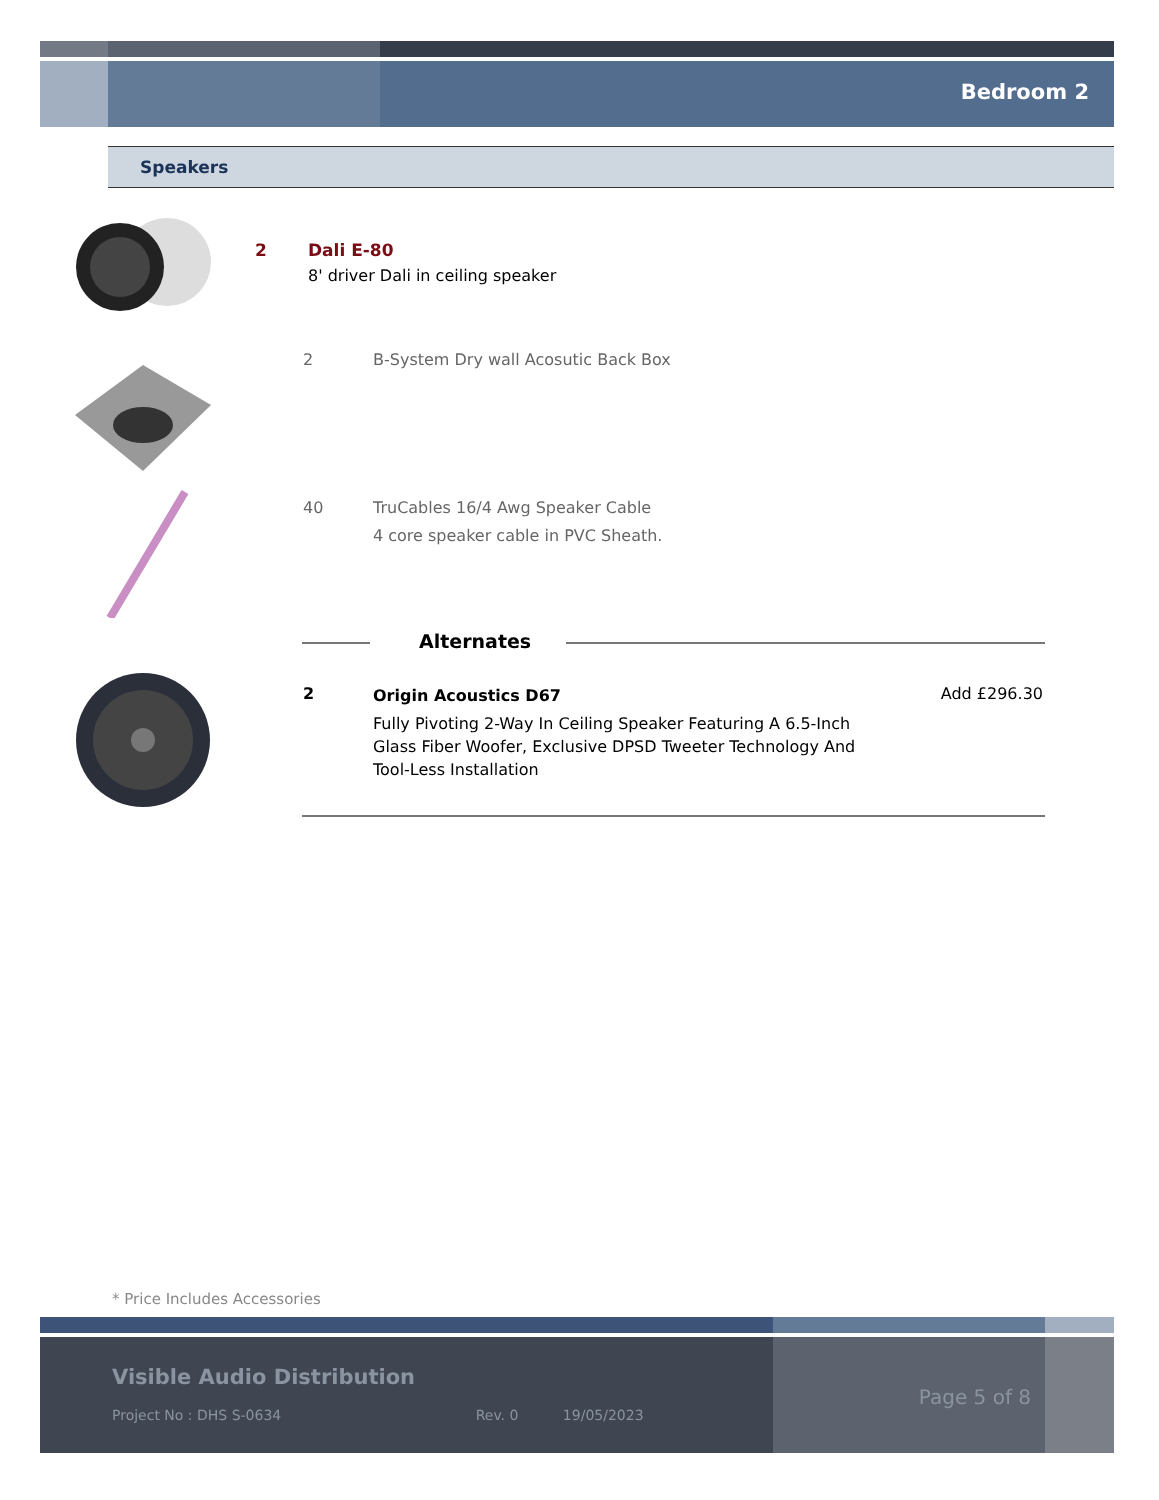Bedroom 2
Speakers
2
Dali E-80
8' driver Dali in ceiling speaker
2 B-System Dry wall Acosutic Back Box
40 TruCables 16/4 Awg Speaker Cable
4 core speaker cable in PVC Sheath.
Alternates
2
Origin Acoustics D67
Fully Pivoting 2-Way In Ceiling Speaker Featuring A 6.5-Inch Glass Fiber Woofer, Exclusive DPSD Tweeter Technology And Tool-Less Installation
Add £296.30
* Price Includes Accessories
Visible Audio Distribution
Project No : DHS S-0634 Rev. 0 19/05/2023
Page 5 of 8